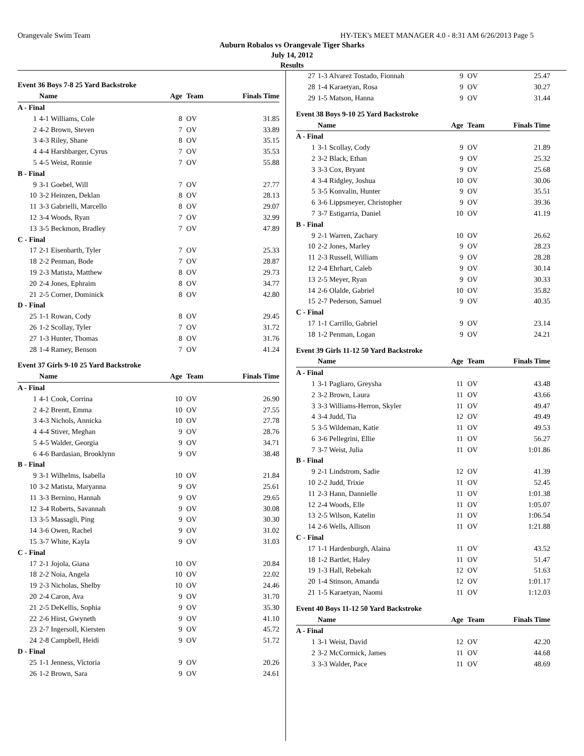Orangevale Swim Team HY-TEK's MEET MANAGER 4.0 - 8:31 AM 6/26/2013 Page 5
Auburn Robalos vs Orangevale Tiger Sharks
July 14, 2012
Results
| Event 36 Boys 7-8 25 Yard Backstroke | | | | |
| | Name | Age | Team | Finals Time |
| A - Final | | | | |
| 1 | 4-1 Williams, Cole | 8 | OV | 31.85 |
| 2 | 4-2 Brown, Steven | 7 | OV | 33.89 |
| 3 | 4-3 Riley, Shane | 8 | OV | 35.15 |
| 4 | 4-4 Harshbarger, Cyrus | 7 | OV | 35.53 |
| 5 | 4-5 Weist, Ronnie | 7 | OV | 55.88 |
| B - Final | | | | |
| 9 | 3-1 Goebel, Will | 7 | OV | 27.77 |
| 10 | 3-2 Heinzen, Deklan | 8 | OV | 28.13 |
| 11 | 3-3 Gabrielli, Marcello | 8 | OV | 29.07 |
| 12 | 3-4 Woods, Ryan | 7 | OV | 32.99 |
| 13 | 3-5 Beckmon, Bradley | 7 | OV | 47.89 |
| C - Final | | | | |
| 17 | 2-1 Eisenbarth, Tyler | 7 | OV | 25.33 |
| 18 | 2-2 Penman, Bode | 7 | OV | 28.87 |
| 19 | 2-3 Matista, Matthew | 8 | OV | 29.73 |
| 20 | 2-4 Jones, Ephraim | 8 | OV | 34.77 |
| 21 | 2-5 Corner, Dominick | 8 | OV | 42.80 |
| D - Final | | | | |
| 25 | 1-1 Rowan, Cody | 8 | OV | 29.45 |
| 26 | 1-2 Scollay, Tyler | 7 | OV | 31.72 |
| 27 | 1-3 Hunter, Thomas | 8 | OV | 31.76 |
| 28 | 1-4 Ramey, Benson | 7 | OV | 41.24 |
| Event 37 Girls 9-10 25 Yard Backstroke | | | | |
| | Name | Age | Team | Finals Time |
| A - Final | | | | |
| 1 | 4-1 Cook, Corrina | 10 | OV | 26.90 |
| 2 | 4-2 Brentt, Emma | 10 | OV | 27.55 |
| 3 | 4-3 Nichols, Annicka | 10 | OV | 27.78 |
| 4 | 4-4 Stiver, Meghan | 9 | OV | 28.76 |
| 5 | 4-5 Walder, Georgia | 9 | OV | 34.71 |
| 6 | 4-6 Bardasian, Brooklynn | 9 | OV | 38.48 |
| B - Final | | | | |
| 9 | 3-1 Wilhelms, Isabella | 10 | OV | 21.84 |
| 10 | 3-2 Matista, Maryanna | 9 | OV | 25.61 |
| 11 | 3-3 Bernino, Hannah | 9 | OV | 29.65 |
| 12 | 3-4 Roberts, Savannah | 9 | OV | 30.08 |
| 13 | 3-5 Massagli, Ping | 9 | OV | 30.30 |
| 14 | 3-6 Owen, Rachel | 9 | OV | 31.02 |
| 15 | 3-7 White, Kayla | 9 | OV | 31.03 |
| C - Final | | | | |
| 17 | 2-1 Jojola, Giana | 10 | OV | 20.84 |
| 18 | 2-2 Noia, Angela | 10 | OV | 22.02 |
| 19 | 2-3 Nicholas, Shelby | 10 | OV | 24.46 |
| 20 | 2-4 Caron, Ava | 9 | OV | 31.70 |
| 21 | 2-5 DeKellis, Sophia | 9 | OV | 35.30 |
| 22 | 2-6 Hirst, Gwyneth | 9 | OV | 41.10 |
| 23 | 2-7 Ingersoll, Kiersten | 9 | OV | 45.72 |
| 24 | 2-8 Campbell, Heidi | 9 | OV | 51.72 |
| D - Final | | | | |
| 25 | 1-1 Jenness, Victoria | 9 | OV | 20.26 |
| 26 | 1-2 Brown, Sara | 9 | OV | 24.61 |
| 27 | 1-3 Alvarez Tostado, Fionnah | 9 | OV | 25.47 |
| 28 | 1-4 Karaetyan, Rosa | 9 | OV | 30.27 |
| 29 | 1-5 Matson, Hanna | 9 | OV | 31.44 |
| Event 38 Boys 9-10 25 Yard Backstroke | | | | |
| | Name | Age | Team | Finals Time |
| A - Final | | | | |
| 1 | 3-1 Scollay, Cody | 9 | OV | 21.89 |
| 2 | 3-2 Black, Ethan | 9 | OV | 25.32 |
| 3 | 3-3 Cox, Bryant | 9 | OV | 25.68 |
| 4 | 3-4 Ridgley, Joshua | 10 | OV | 30.06 |
| 5 | 3-5 Konvalin, Hunter | 9 | OV | 35.51 |
| 6 | 3-6 Lippsmeyer, Christopher | 9 | OV | 39.36 |
| 7 | 3-7 Estigarria, Daniel | 10 | OV | 41.19 |
| B - Final | | | | |
| 9 | 2-1 Warren, Zachary | 10 | OV | 26.62 |
| 10 | 2-2 Jones, Marley | 9 | OV | 28.23 |
| 11 | 2-3 Russell, William | 9 | OV | 28.28 |
| 12 | 2-4 Ehrhart, Caleb | 9 | OV | 30.14 |
| 13 | 2-5 Meyer, Ryan | 9 | OV | 30.33 |
| 14 | 2-6 Olalde, Gabriel | 10 | OV | 35.82 |
| 15 | 2-7 Pederson, Samuel | 9 | OV | 40.35 |
| C - Final | | | | |
| 17 | 1-1 Carrillo, Gabriel | 9 | OV | 23.14 |
| 18 | 1-2 Penman, Logan | 9 | OV | 24.21 |
| Event 39 Girls 11-12 50 Yard Backstroke | | | | |
| | Name | Age | Team | Finals Time |
| A - Final | | | | |
| 1 | 3-1 Pagliaro, Greysha | 11 | OV | 43.48 |
| 2 | 3-2 Brown, Laura | 11 | OV | 43.66 |
| 3 | 3-3 Williams-Herron, Skyler | 11 | OV | 49.47 |
| 4 | 3-4 Judd, Tia | 12 | OV | 49.49 |
| 5 | 3-5 Wildeman, Katie | 11 | OV | 49.53 |
| 6 | 3-6 Pellegrini, Ellie | 11 | OV | 56.27 |
| 7 | 3-7 Weist, Julia | 11 | OV | 1:01.86 |
| B - Final | | | | |
| 9 | 2-1 Lindstrom, Sadie | 12 | OV | 41.39 |
| 10 | 2-2 Judd, Trixie | 11 | OV | 52.45 |
| 11 | 2-3 Hann, Dannielle | 11 | OV | 1:01.38 |
| 12 | 2-4 Woods, Elle | 11 | OV | 1:05.07 |
| 13 | 2-5 Wilson, Katelin | 11 | OV | 1:06.54 |
| 14 | 2-6 Wells, Allison | 11 | OV | 1:21.88 |
| C - Final | | | | |
| 17 | 1-1 Hardenburgh, Alaina | 11 | OV | 43.52 |
| 18 | 1-2 Bartlet, Haley | 11 | OV | 51.47 |
| 19 | 1-3 Hall, Rebekah | 12 | OV | 51.63 |
| 20 | 1-4 Stinson, Amanda | 12 | OV | 1:01.17 |
| 21 | 1-5 Karaetyan, Naomi | 11 | OV | 1:12.03 |
| Event 40 Boys 11-12 50 Yard Backstroke | | | | |
| | Name | Age | Team | Finals Time |
| A - Final | | | | |
| 1 | 3-1 Weist, David | 12 | OV | 42.20 |
| 2 | 3-2 McCormick, James | 11 | OV | 44.68 |
| 3 | 3-3 Walder, Pace | 11 | OV | 48.69 |